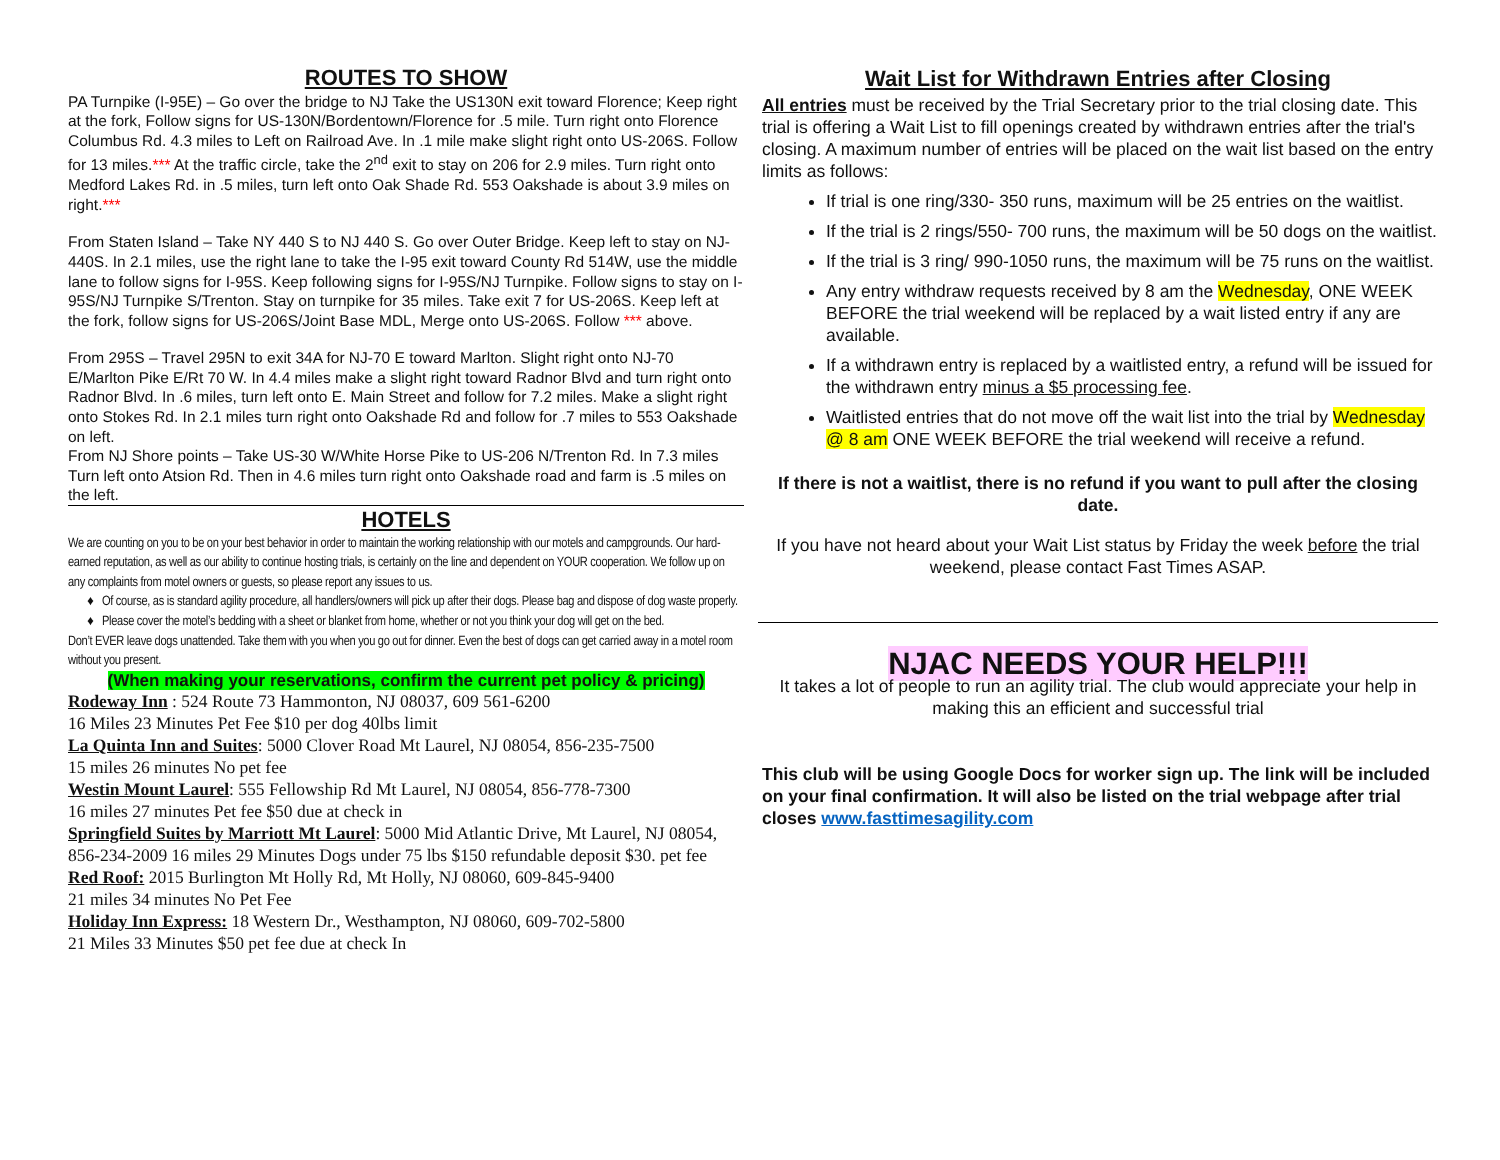ROUTES TO SHOW
PA Turnpike (I-95E) – Go over the bridge to NJ Take the US130N exit toward Florence; Keep right at the fork, Follow signs for US-130N/Bordentown/Florence for .5 mile. Turn right onto Florence Columbus Rd. 4.3 miles to Left on Railroad Ave. In .1 mile make slight right onto US-206S. Follow for 13 miles.*** At the traffic circle, take the 2<sup>nd</sup> exit to stay on 206 for 2.9 miles. Turn right onto Medford Lakes Rd. in .5 miles, turn left onto Oak Shade Rd. 553 Oakshade is about 3.9 miles on right.***
From Staten Island – Take NY 440 S to NJ 440 S. Go over Outer Bridge. Keep left to stay on NJ-440S. In 2.1 miles, use the right lane to take the I-95 exit toward County Rd 514W, use the middle lane to follow signs for I-95S. Keep following signs for I-95S/NJ Turnpike. Follow signs to stay on I-95S/NJ Turnpike S/Trenton. Stay on turnpike for 35 miles. Take exit 7 for US-206S. Keep left at the fork, follow signs for US-206S/Joint Base MDL, Merge onto US-206S. Follow *** above.
From 295S – Travel 295N to exit 34A for NJ-70 E toward Marlton. Slight right onto NJ-70 E/Marlton Pike E/Rt 70 W. In 4.4 miles make a slight right toward Radnor Blvd and turn right onto Radnor Blvd. In .6 miles, turn left onto E. Main Street and follow for 7.2 miles. Make a slight right onto Stokes Rd. In 2.1 miles turn right onto Oakshade Rd and follow for .7 miles to 553 Oakshade on left.
From NJ Shore points – Take US-30 W/White Horse Pike to US-206 N/Trenton Rd. In 7.3 miles Turn left onto Atsion Rd. Then in 4.6 miles turn right onto Oakshade road and farm is .5 miles on the left.
HOTELS
We are counting on you to be on your best behavior in order to maintain the working relationship with our motels and campgrounds. Our hard-earned reputation, as well as our ability to continue hosting trials, is certainly on the line and dependent on YOUR cooperation. We follow up on any complaints from motel owners or guests, so please report any issues to us.
Of course, as is standard agility procedure, all handlers/owners will pick up after their dogs. Please bag and dispose of dog waste properly.
Please cover the motel’s bedding with a sheet or blanket from home, whether or not you think your dog will get on the bed.
Don’t EVER leave dogs unattended. Take them with you when you go out for dinner. Even the best of dogs can get carried away in a motel room without you present.
(When making your reservations, confirm the current pet policy & pricing)
Rodeway Inn : 524 Route 73 Hammonton, NJ 08037, 609 561-6200
16 Miles 23 Minutes Pet Fee $10 per dog 40lbs limit
La Quinta Inn and Suites: 5000 Clover Road Mt Laurel, NJ 08054, 856-235-7500
15 miles 26 minutes No pet fee
Westin Mount Laurel: 555 Fellowship Rd Mt Laurel, NJ 08054, 856-778-7300
16 miles 27 minutes Pet fee $50 due at check in
Springfield Suites by Marriott Mt Laurel: 5000 Mid Atlantic Drive, Mt Laurel, NJ 08054, 856-234-2009 16 miles 29 Minutes Dogs under 75 lbs $150 refundable deposit $30. pet fee
Red Roof: 2015 Burlington Mt Holly Rd, Mt Holly, NJ 08060, 609-845-9400
21 miles 34 minutes No Pet Fee
Holiday Inn Express: 18 Western Dr., Westhampton, NJ 08060, 609-702-5800
21 Miles 33 Minutes $50 pet fee due at check In
Wait List for Withdrawn Entries after Closing
All entries must be received by the Trial Secretary prior to the trial closing date. This trial is offering a Wait List to fill openings created by withdrawn entries after the trial's closing. A maximum number of entries will be placed on the wait list based on the entry limits as follows:
If trial is one ring/330- 350 runs, maximum will be 25 entries on the waitlist.
If the trial is 2 rings/550- 700 runs, the maximum will be 50 dogs on the waitlist.
If the trial is 3 ring/ 990-1050 runs, the maximum will be 75 runs on the waitlist.
Any entry withdraw requests received by 8 am the Wednesday, ONE WEEK BEFORE the trial weekend will be replaced by a wait listed entry if any are available.
If a withdrawn entry is replaced by a waitlisted entry, a refund will be issued for the withdrawn entry minus a $5 processing fee.
Waitlisted entries that do not move off the wait list into the trial by Wednesday @ 8 am ONE WEEK BEFORE the trial weekend will receive a refund.
If there is not a waitlist, there is no refund if you want to pull after the closing date.
If you have not heard about your Wait List status by Friday the week before the trial weekend, please contact Fast Times ASAP.
NJAC NEEDS YOUR HELP!!!
It takes a lot of people to run an agility trial. The club would appreciate your help in making this an efficient and successful trial
This club will be using Google Docs for worker sign up. The link will be included on your final confirmation. It will also be listed on the trial webpage after trial closes www.fasttimesagility.com